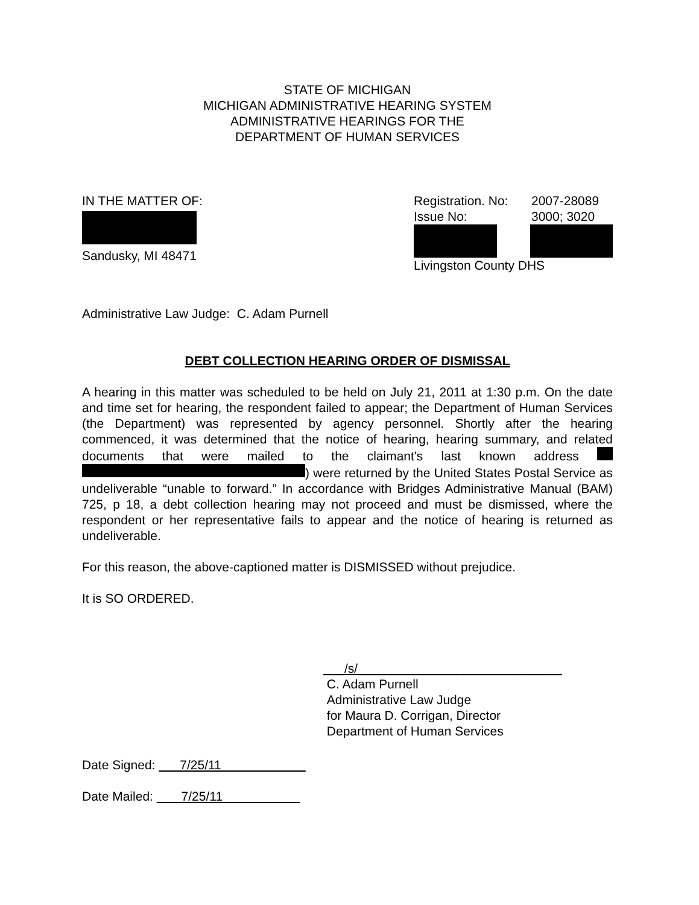STATE OF MICHIGAN
MICHIGAN ADMINISTRATIVE HEARING SYSTEM
ADMINISTRATIVE HEARINGS FOR THE
DEPARTMENT OF HUMAN SERVICES
IN THE MATTER OF:
Sandusky, MI 48471
Registration. No: 2007-28089
Issue No: 3000; 3020
Livingston County DHS
Administrative Law Judge: C. Adam Purnell
DEBT COLLECTION HEARING ORDER OF DISMISSAL
A hearing in this matter was scheduled to be held on July 21, 2011 at 1:30 p.m. On the date and time set for hearing, the respondent failed to appear; the Department of Human Services (the Department) was represented by agency personnel. Shortly after the hearing commenced, it was determined that the notice of hearing, hearing summary, and related documents that were mailed to the claimant's last known address ) were returned by the United States Postal Service as undeliverable “unable to forward.” In accordance with Bridges Administrative Manual (BAM) 725, p 18, a debt collection hearing may not proceed and must be dismissed, where the respondent or her representative fails to appear and the notice of hearing is returned as undeliverable.
For this reason, the above-captioned matter is DISMISSED without prejudice.
It is SO ORDERED.
___/s/_____________________________
C. Adam Purnell
Administrative Law Judge
for Maura D. Corrigan, Director
Department of Human Services
Date Signed: 7/25/11
Date Mailed: 7/25/11